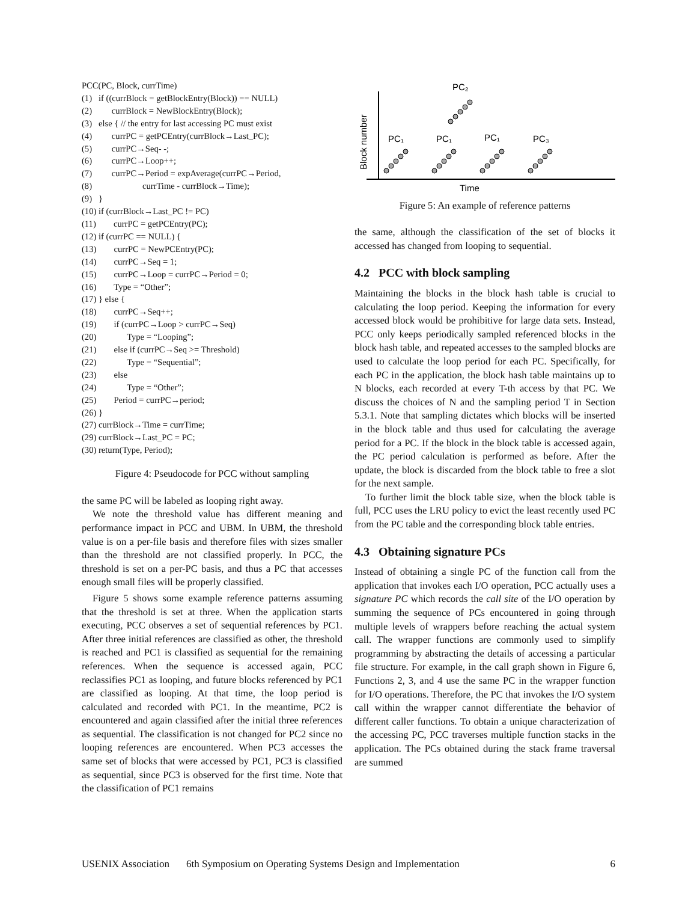PCC(PC, Block, currTime)
(1) if ((currBlock = getBlockEntry(Block)) == NULL)
(2) currBlock = NewBlockEntry(Block);
(3) else { // the entry for last accessing PC must exist
(4) currPC = getPCEntry(currBlock→Last_PC);
(5) currPC→Seq- -;
(6) currPC→Loop++;
(7) currPC→Period = expAverage(currPC→Period,
(8) currTime - currBlock→Time);
(9) }
(10) if (currBlock→Last_PC != PC)
(11) currPC = getPCEntry(PC);
(12) if (currPC == NULL) {
(13) currPC = NewPCEntry(PC);
(14) currPC→Seq = 1;
(15) currPC→Loop = currPC→Period = 0;
(16) Type = “Other”;
(17) } else {
(18) currPC→Seq++;
(19) if (currPC→Loop > currPC→Seq)
(20) Type = “Looping”;
(21) else if (currPC→Seq >= Threshold)
(22) Type = “Sequential”;
(23) else
(24) Type = “Other”;
(25) Period = currPC→period;
(26) }
(27) currBlock→Time = currTime;
(29) currBlock→Last_PC = PC;
(30) return(Type, Period);
Figure 4: Pseudocode for PCC without sampling
the same PC will be labeled as looping right away.
We note the threshold value has different meaning and performance impact in PCC and UBM. In UBM, the threshold value is on a per-file basis and therefore files with sizes smaller than the threshold are not classified properly. In PCC, the threshold is set on a per-PC basis, and thus a PC that accesses enough small files will be properly classified.
Figure 5 shows some example reference patterns assuming that the threshold is set at three. When the application starts executing, PCC observes a set of sequential references by PC1. After three initial references are classified as other, the threshold is reached and PC1 is classified as sequential for the remaining references. When the sequence is accessed again, PCC reclassifies PC1 as looping, and future blocks referenced by PC1 are classified as looping. At that time, the loop period is calculated and recorded with PC1. In the meantime, PC2 is encountered and again classified after the initial three references as sequential. The classification is not changed for PC2 since no looping references are encountered. When PC3 accesses the same set of blocks that were accessed by PC1, PC3 is classified as sequential, since PC3 is observed for the first time. Note that the classification of PC1 remains
Block number
Time
PC₁
PC₁
PC₁
PC₃
PC₂
Figure 5: An example of reference patterns
the same, although the classification of the set of blocks it accessed has changed from looping to sequential.
4.2 PCC with block sampling
Maintaining the blocks in the block hash table is crucial to calculating the loop period. Keeping the information for every accessed block would be prohibitive for large data sets. Instead, PCC only keeps periodically sampled referenced blocks in the block hash table, and repeated accesses to the sampled blocks are used to calculate the loop period for each PC. Specifically, for each PC in the application, the block hash table maintains up to N blocks, each recorded at every T-th access by that PC. We discuss the choices of N and the sampling period T in Section 5.3.1. Note that sampling dictates which blocks will be inserted in the block table and thus used for calculating the average period for a PC. If the block in the block table is accessed again, the PC period calculation is performed as before. After the update, the block is discarded from the block table to free a slot for the next sample.
To further limit the block table size, when the block table is full, PCC uses the LRU policy to evict the least recently used PC from the PC table and the corresponding block table entries.
4.3 Obtaining signature PCs
Instead of obtaining a single PC of the function call from the application that invokes each I/O operation, PCC actually uses a signature PC which records the call site of the I/O operation by summing the sequence of PCs encountered in going through multiple levels of wrappers before reaching the actual system call. The wrapper functions are commonly used to simplify programming by abstracting the details of accessing a particular file structure. For example, in the call graph shown in Figure 6, Functions 2, 3, and 4 use the same PC in the wrapper function for I/O operations. Therefore, the PC that invokes the I/O system call within the wrapper cannot differentiate the behavior of different caller functions. To obtain a unique characterization of the accessing PC, PCC traverses multiple function stacks in the application. The PCs obtained during the stack frame traversal are summed
USENIX Association 6th Symposium on Operating Systems Design and Implementation 6